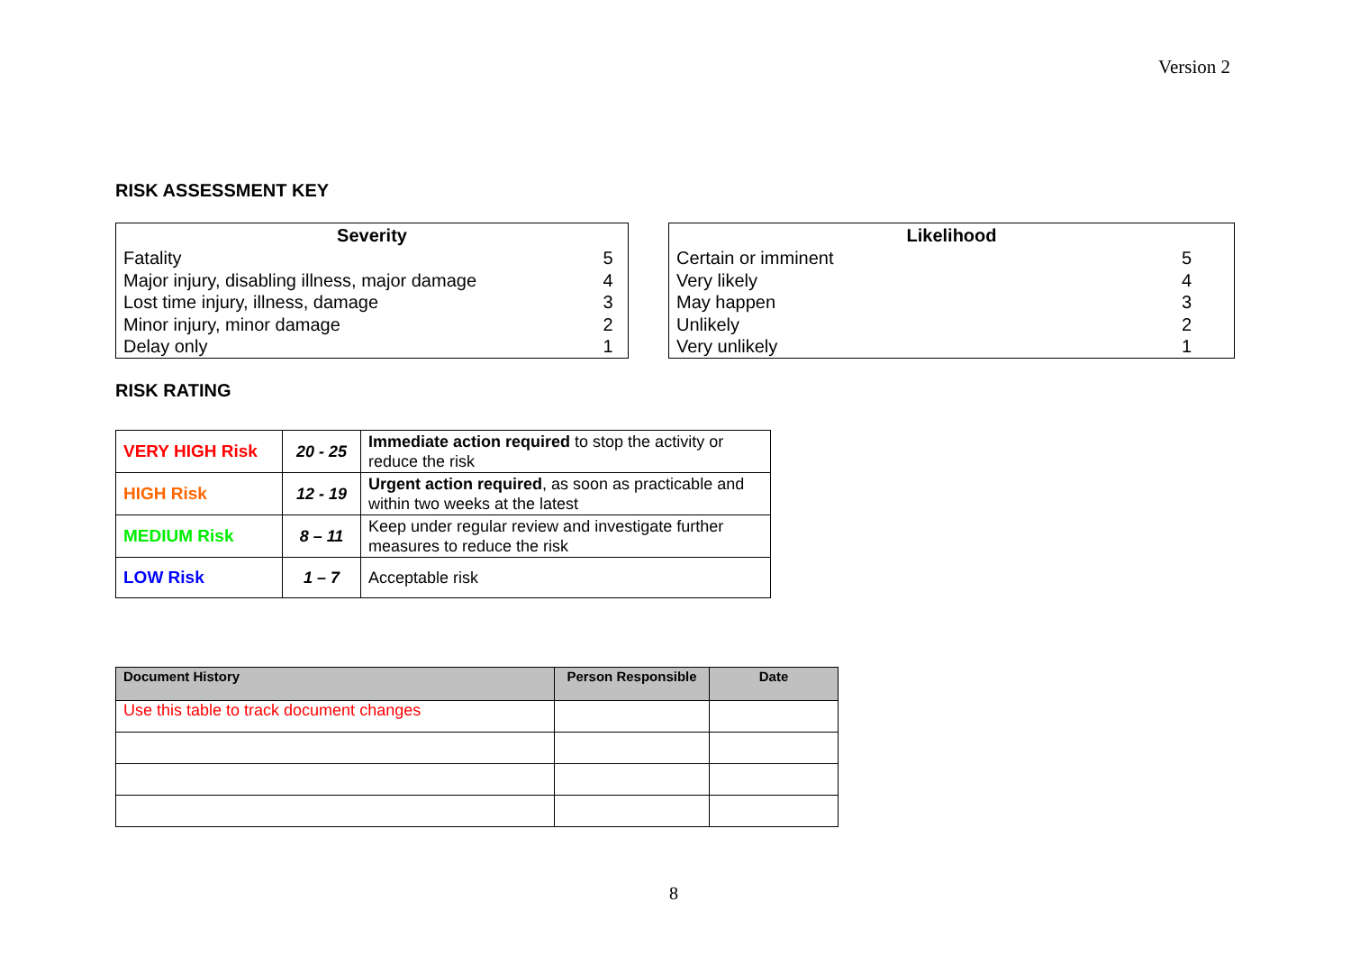Version 2
RISK ASSESSMENT KEY
| Severity | |
| --- | --- |
| Fatality | 5 |
| Major injury, disabling illness, major damage | 4 |
| Lost time injury, illness, damage | 3 |
| Minor injury, minor damage | 2 |
| Delay only | 1 |
| Likelihood | |
| --- | --- |
| Certain or imminent | 5 |
| Very likely | 4 |
| May happen | 3 |
| Unlikely | 2 |
| Very unlikely | 1 |
RISK RATING
| VERY HIGH Risk | 20 - 25 | Immediate action required to stop the activity or reduce the risk |
| HIGH Risk | 12 - 19 | Urgent action required , as soon as practicable and within two weeks at the latest |
| MEDIUM Risk | 8 – 11 | Keep under regular review and investigate further measures to reduce the risk |
| LOW Risk | 1 – 7 | Acceptable risk |
| Document History | Person Responsible | Date |
| --- | --- | --- |
| Use this table to track document changes | | |
8